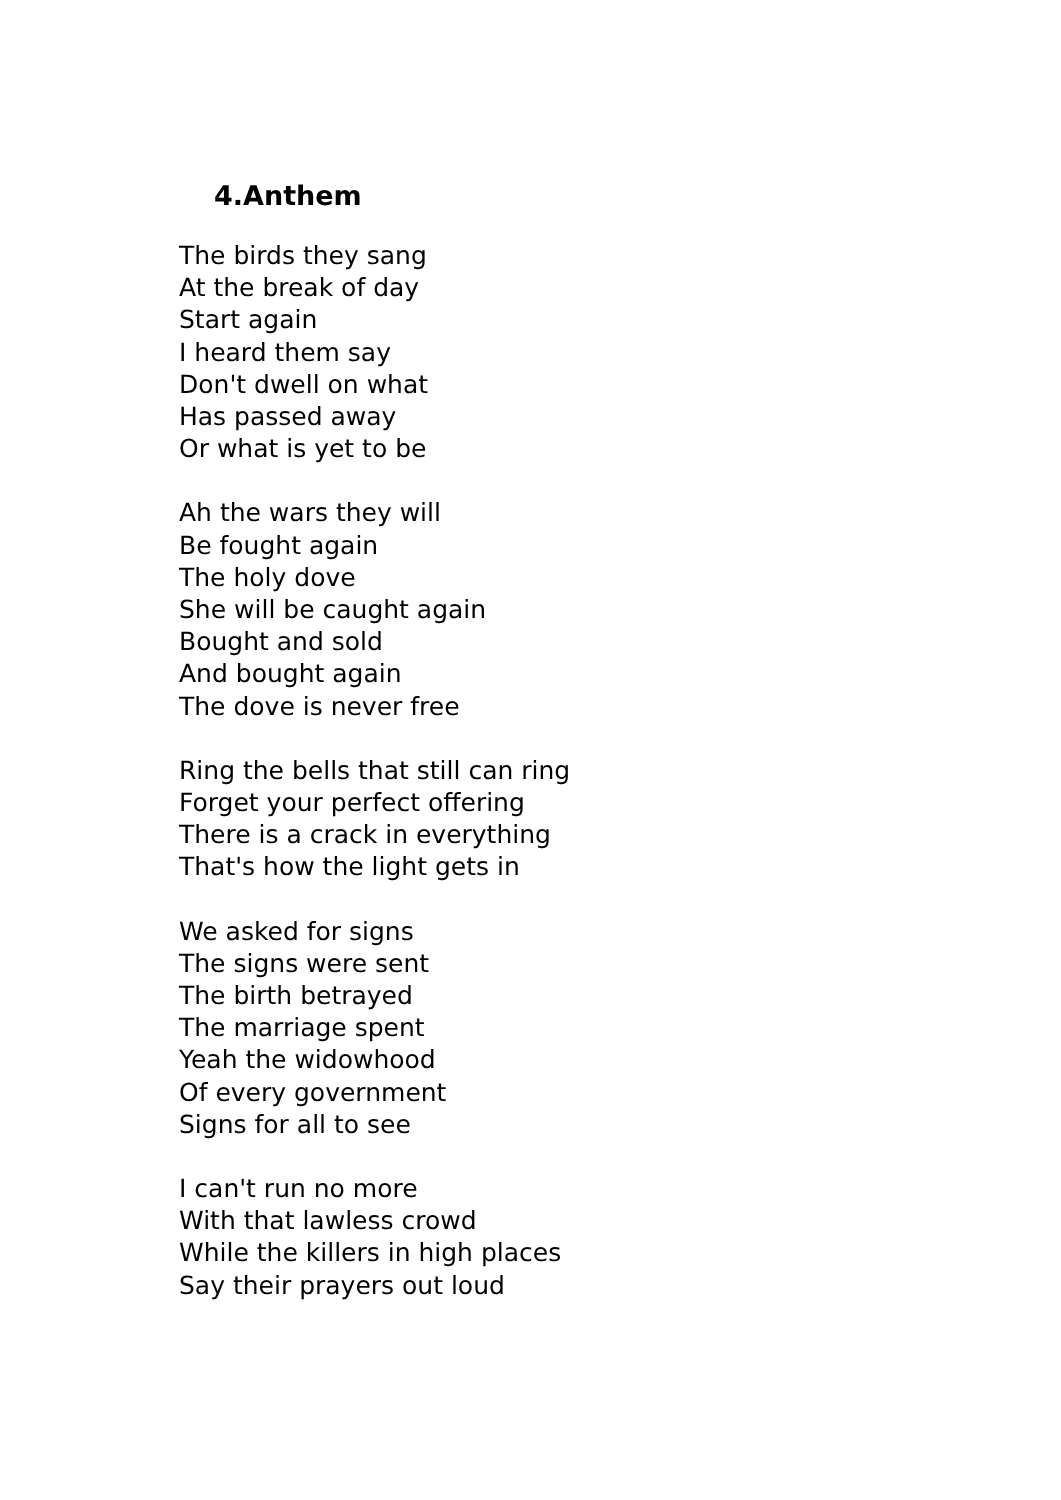4.Anthem
The birds they sang
At the break of day
Start again
I heard them say
Don't dwell on what
Has passed away
Or what is yet to be
Ah the wars they will
Be fought again
The holy dove
She will be caught again
Bought and sold
And bought again
The dove is never free
Ring the bells that still can ring
Forget your perfect offering
There is a crack in everything
That's how the light gets in
We asked for signs
The signs were sent
The birth betrayed
The marriage spent
Yeah the widowhood
Of every government
Signs for all to see
I can't run no more
With that lawless crowd
While the killers in high places
Say their prayers out loud